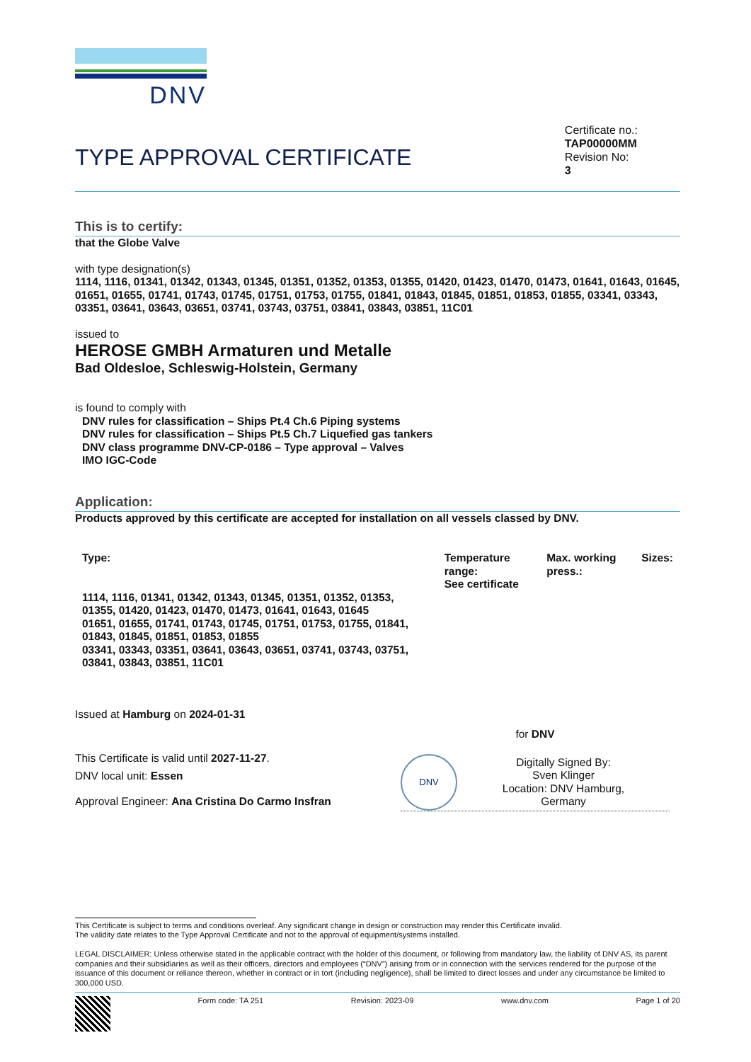DNV
TYPE APPROVAL CERTIFICATE
Certificate no.:
TAP00000MM
Revision No:
3
This is to certify:
that the Globe Valve
with type designation(s)
1114, 1116, 01341, 01342, 01343, 01345, 01351, 01352, 01353, 01355, 01420, 01423, 01470, 01473, 01641, 01643, 01645, 01651, 01655, 01741, 01743, 01745, 01751, 01753, 01755, 01841, 01843, 01845, 01851, 01853, 01855, 03341, 03343, 03351, 03641, 03643, 03651, 03741, 03743, 03751, 03841, 03843, 03851, 11C01
issued to
HEROSE GMBH Armaturen und Metalle
Bad Oldesloe, Schleswig-Holstein, Germany
is found to comply with
DNV rules for classification – Ships Pt.4 Ch.6 Piping systems
DNV rules for classification – Ships Pt.5 Ch.7 Liquefied gas tankers
DNV class programme DNV-CP-0186 – Type approval – Valves
IMO IGC-Code
Application:
Products approved by this certificate are accepted for installation on all vessels classed by DNV.
| Type: | Temperature range: | Max. working press.: | Sizes: |
| --- | --- | --- | --- |
| 1114, 1116, 01341, 01342, 01343, 01345, 01351, 01352, 01353, 01355, 01420, 01423, 01470, 01473, 01641, 01643, 01645 01651, 01655, 01741, 01743, 01745, 01751, 01753, 01755, 01841, 01843, 01845, 01851, 01853, 01855 03341, 03343, 03351, 03641, 03643, 03651, 03741, 03743, 03751, 03841, 03843, 03851, 11C01 | See certificate | | |
Issued at Hamburg on 2024-01-31
This Certificate is valid until 2027-11-27.
DNV local unit: Essen
Approval Engineer: Ana Cristina Do Carmo Insfran
for DNV
DNV
Digitally Signed By:
Sven Klinger
Location: DNV Hamburg,
Germany
This Certificate is subject to terms and conditions overleaf. Any significant change in design or construction may render this Certificate invalid.
The validity date relates to the Type Approval Certificate and not to the approval of equipment/systems installed.
LEGAL DISCLAIMER: Unless otherwise stated in the applicable contract with the holder of this document, or following from mandatory law, the liability of DNV AS, its parent companies and their subsidiaries as well as their officers, directors and employees (“DNV”) arising from or in connection with the services rendered for the purpose of the issuance of this document or reliance thereon, whether in contract or in tort (including negligence), shall be limited to direct losses and under any circumstance be limited to 300,000 USD.
Form code: TA 251 Revision: 2023-09 www.dnv.com Page 1 of 20